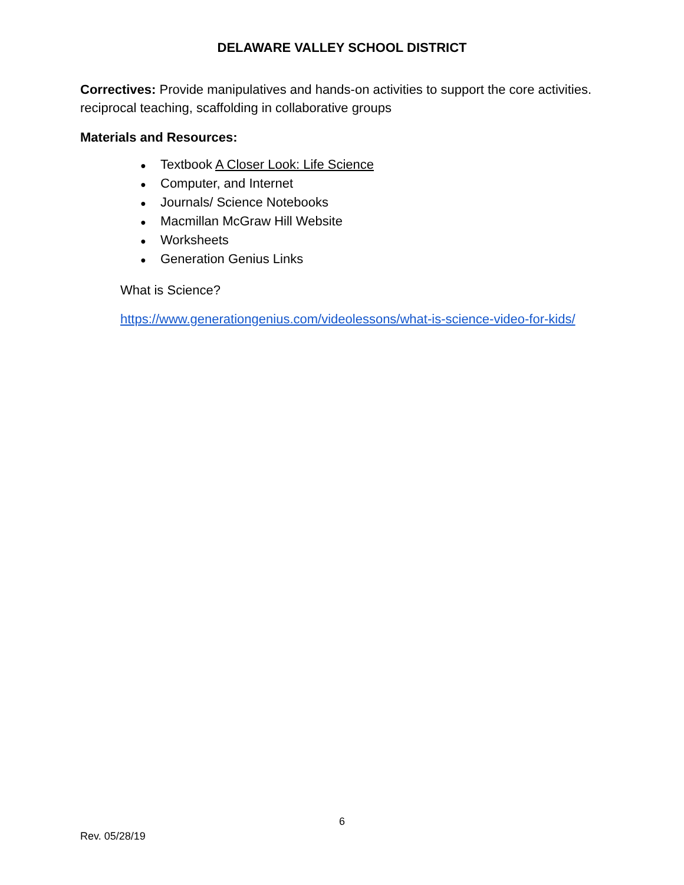DELAWARE VALLEY SCHOOL DISTRICT
Correctives: Provide manipulatives and hands-on activities to support the core activities. reciprocal teaching, scaffolding in collaborative groups
Materials and Resources:
● Textbook A Closer Look: Life Science
● Computer, and Internet
● Journals/ Science Notebooks
● Macmillan McGraw Hill Website
● Worksheets
● Generation Genius Links
What is Science?
https://www.generationgenius.com/videolessons/what-is-science-video-for-kids/
6
Rev. 05/28/19